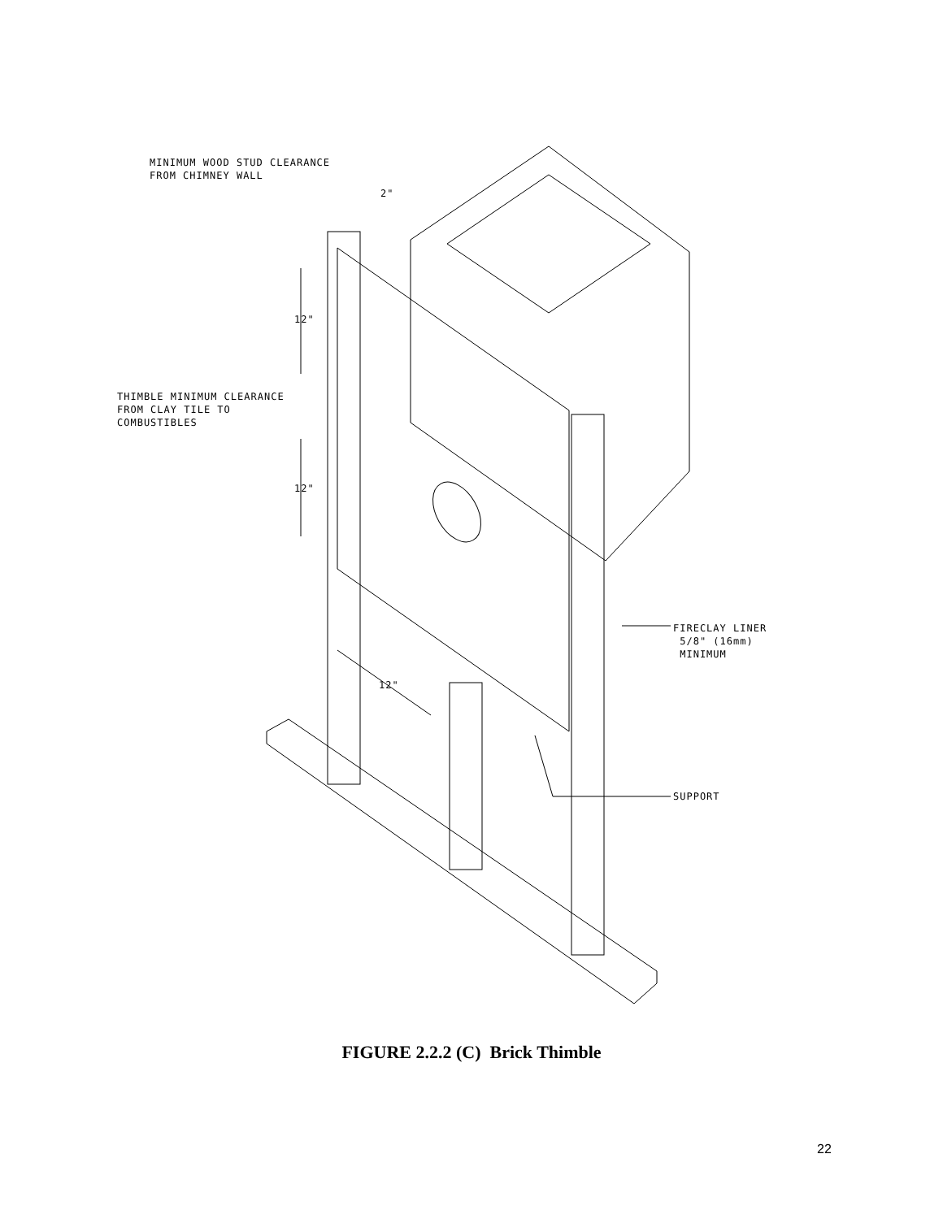MINIMUM WOOD STUD CLEARANCE
FROM CHIMNEY WALL
2"
12"
THIMBLE MINIMUM CLEARANCE
FROM CLAY TILE TO
COMBUSTIBLES
12"
FIRECLAY LINER
5/8" (16mm)
MINIMUM
12"
SUPPORT
FIGURE 2.2.2 (C) Brick Thimble
22